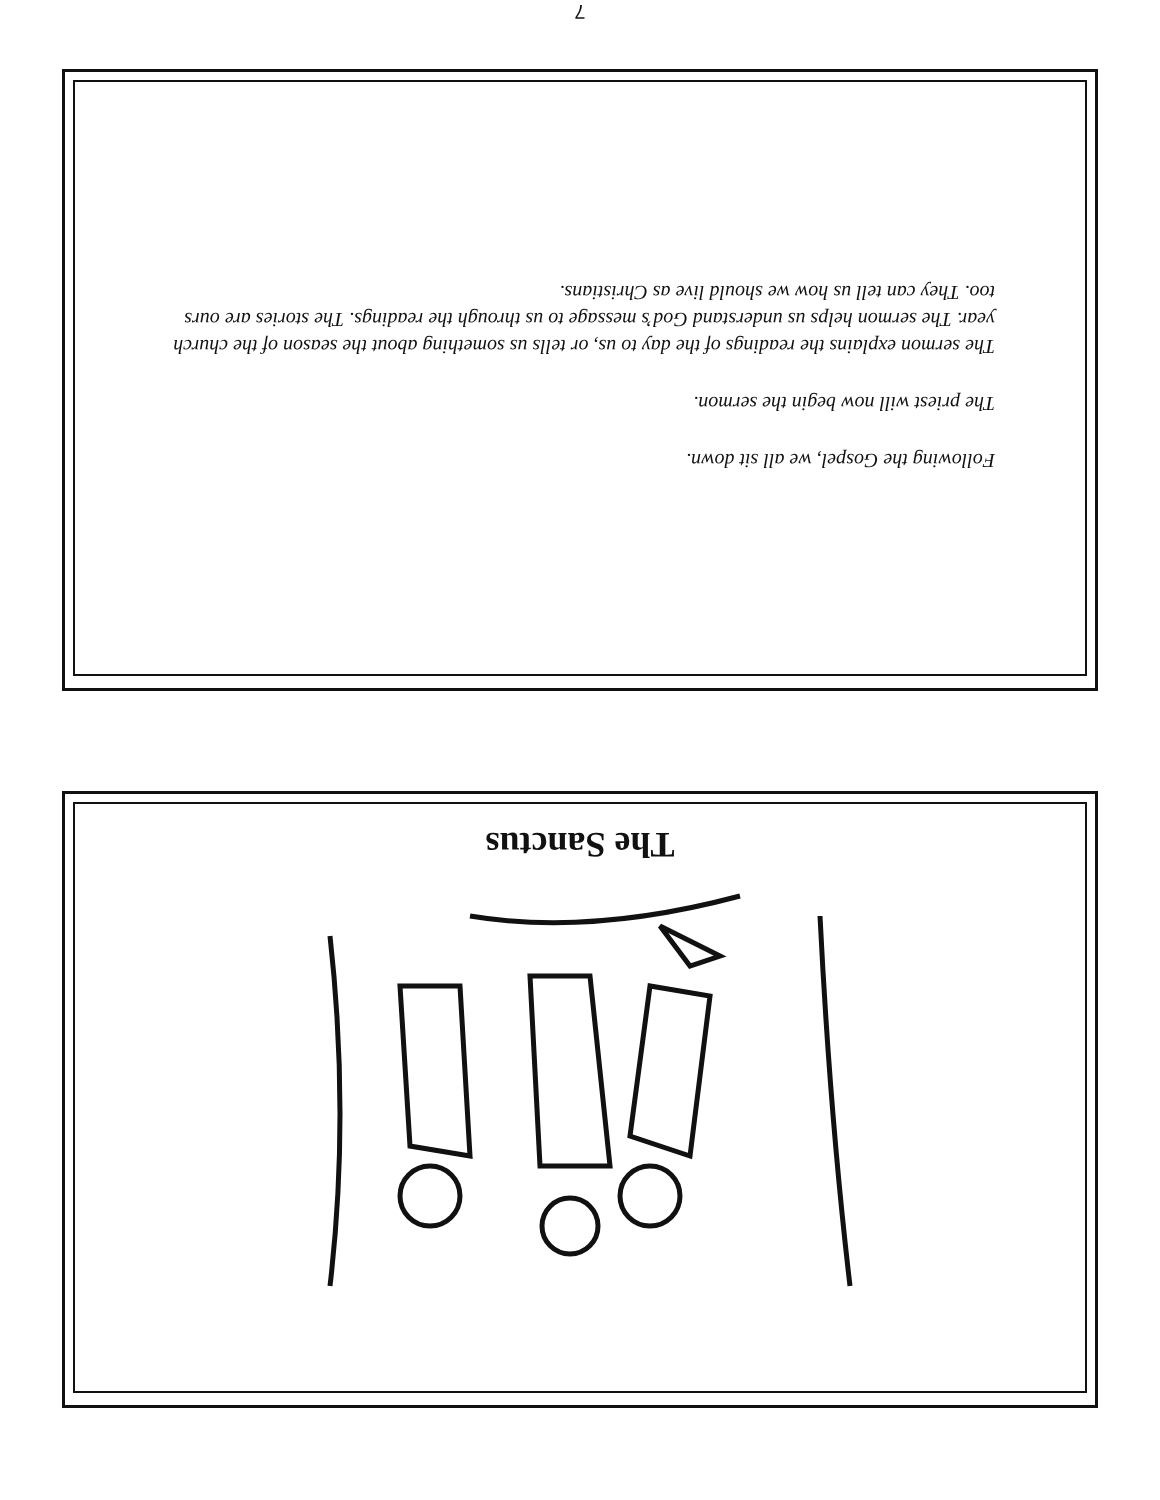7
Following the Gospel, we all sit down.
The priest will now begin the sermon.
The sermon explains the readings of the day to us, or tells us something about the season of the church year. The sermon helps us understand God’s message to us through the readings. The stories are ours too. They can tell us how we should live as Christians.
The Sanctus